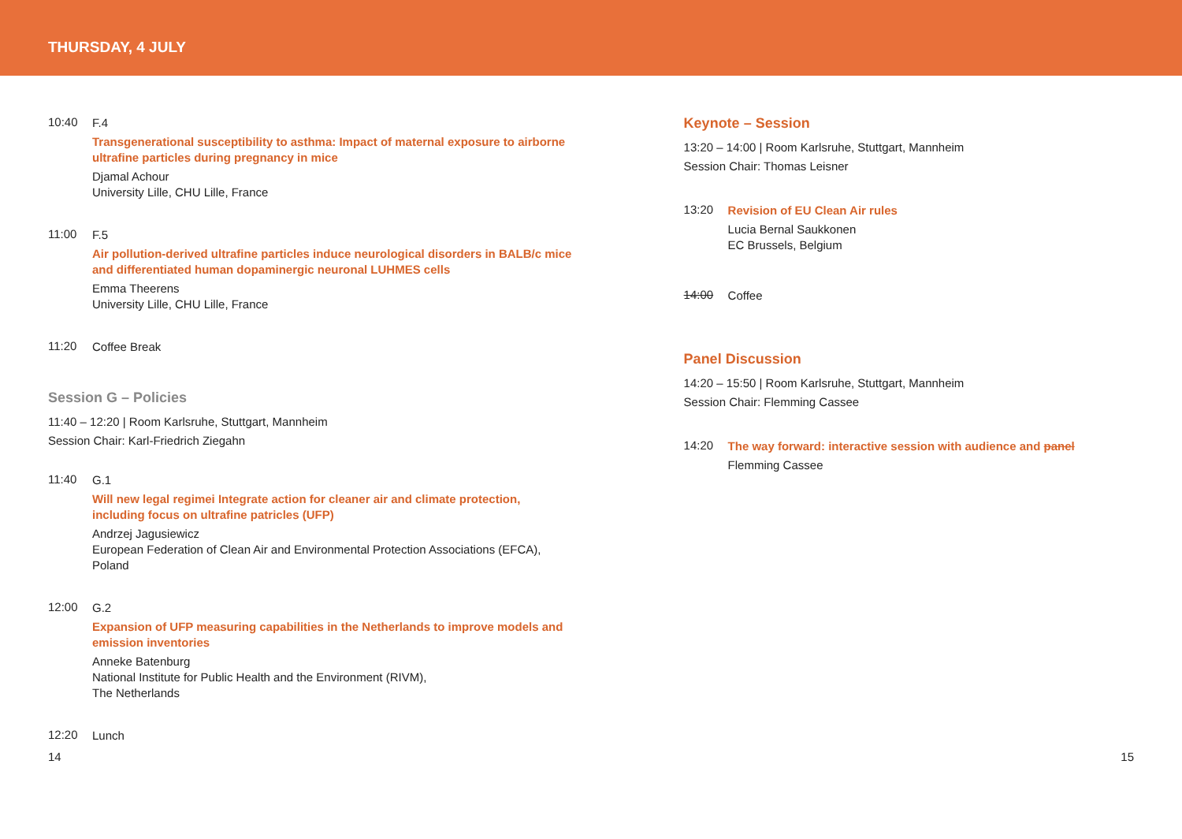THURSDAY, 4 JULY
10:40
F.4
Transgenerational susceptibility to asthma: Impact of maternal exposure to airborne ultrafine particles during pregnancy in mice
Djamal Achour
University Lille, CHU Lille, France
11:00
F.5
Air pollution-derived ultrafine particles induce neurological disorders in BALB/c mice and differentiated human dopaminergic neuronal LUHMES cells
Emma Theerens
University Lille, CHU Lille, France
11:20
Coffee Break
Session G – Policies
11:40 – 12:20 | Room Karlsruhe, Stuttgart, Mannheim
Session Chair: Karl-Friedrich Ziegahn
11:40
G.1
Will new legal regimei Integrate action for cleaner air and climate protection, including focus on ultrafine patricles (UFP)
Andrzej Jagusiewicz
European Federation of Clean Air and Environmental Protection Associations (EFCA), Poland
12:00
G.2
Expansion of UFP measuring capabilities in the Netherlands to improve models and emission inventories
Anneke Batenburg
National Institute for Public Health and the Environment (RIVM),
The Netherlands
12:20
Lunch
Keynote – Session
13:20 – 14:00 | Room Karlsruhe, Stuttgart, Mannheim
Session Chair: Thomas Leisner
13:20
Revision of EU Clean Air rules
Lucia Bernal Saukkonen
EC Brussels, Belgium
14:00
Coffee
Panel Discussion
14:20 – 15:50 | Room Karlsruhe, Stuttgart, Mannheim
Session Chair: Flemming Cassee
14:20
The way forward: interactive session with audience and panel
Flemming Cassee
14 15